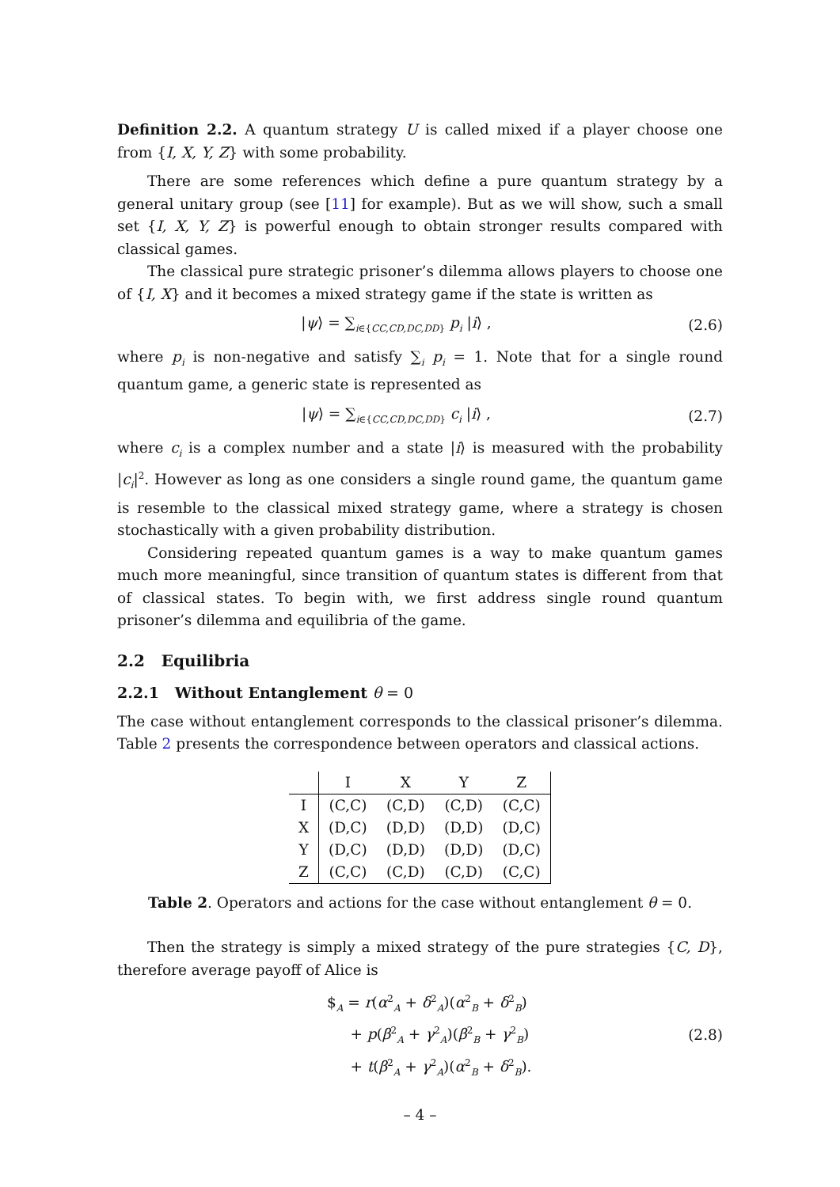Definition 2.2. A quantum strategy U is called mixed if a player choose one from {I, X, Y, Z} with some probability.
There are some references which define a pure quantum strategy by a general unitary group (see [11] for example). But as we will show, such a small set {I, X, Y, Z} is powerful enough to obtain stronger results compared with classical games.
The classical pure strategic prisoner’s dilemma allows players to choose one of {I, X} and it becomes a mixed strategy game if the state is written as
|ψ⟩ = ∑<sub>i∈{CC,CD,DC,DD}</sub> p<sub>i</sub> |i⟩ ,
(2.6)
where p<sub>i</sub> is non-negative and satisfy ∑<sub>i</sub> p<sub>i</sub> = 1. Note that for a single round quantum game, a generic state is represented as
|ψ⟩ = ∑<sub>i∈{CC,CD,DC,DD}</sub> c<sub>i</sub> |i⟩ ,
(2.7)
where c<sub>i</sub> is a complex number and a state |i⟩ is measured with the probability |c<sub>i</sub>|<sup>2</sup>. However as long as one considers a single round game, the quantum game is resemble to the classical mixed strategy game, where a strategy is chosen stochastically with a given probability distribution.
Considering repeated quantum games is a way to make quantum games much more meaningful, since transition of quantum states is different from that of classical states. To begin with, we first address single round quantum prisoner’s dilemma and equilibria of the game.
2.2 Equilibria
2.2.1 Without Entanglement θ = 0
The case without entanglement corresponds to the classical prisoner’s dilemma. Table 2 presents the correspondence between operators and classical actions.
| | I | X | Y | Z |
| --- | --- | --- | --- | --- |
| I | (C,C) | (C,D) | (C,D) | (C,C) |
| X | (D,C) | (D,D) | (D,D) | (D,C) |
| Y | (D,C) | (D,D) | (D,D) | (D,C) |
| Z | (C,C) | (C,D) | (C,D) | (C,C) |
Table 2. Operators and actions for the case without entanglement θ = 0.
Then the strategy is simply a mixed strategy of the pure strategies {C, D}, therefore average payoff of Alice is
$<sub>A</sub> = r(α<sup>2</sup><sub>A</sub> + δ<sup>2</sup><sub>A</sub>)(α<sup>2</sup><sub>B</sub> + δ<sup>2</sup><sub>B</sub>)
+ p(β<sup>2</sup><sub>A</sub> + γ<sup>2</sup><sub>A</sub>)(β<sup>2</sup><sub>B</sub> + γ<sup>2</sup><sub>B</sub>)
+ t(β<sup>2</sup><sub>A</sub> + γ<sup>2</sup><sub>A</sub>)(α<sup>2</sup><sub>B</sub> + δ<sup>2</sup><sub>B</sub>).
(2.8)
– 4 –